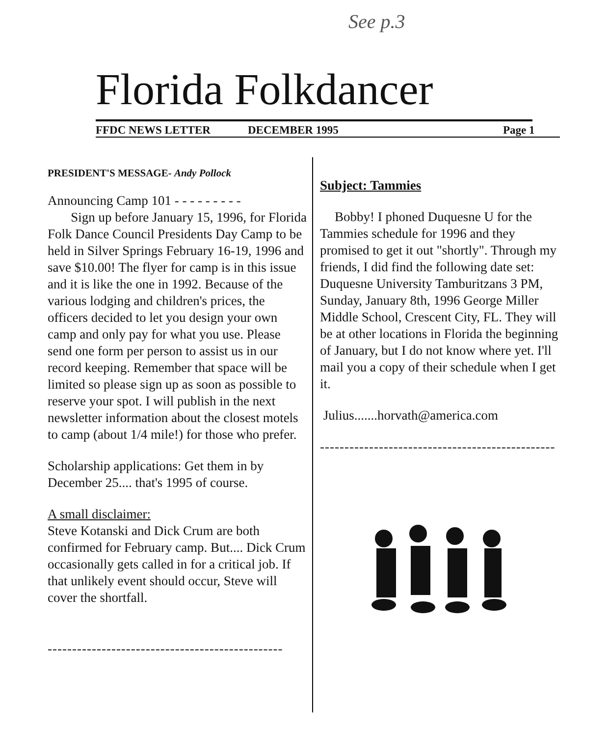See p.3
Florida Folkdancer
FFDC NEWS LETTER DECEMBER 1995 Page 1
PRESIDENT'S MESSAGE- Andy Pollock
Announcing Camp 101 - - - - - - - - -
Sign up before January 15, 1996, for Florida Folk Dance Council Presidents Day Camp to be held in Silver Springs February 16-19, 1996 and save $10.00! The flyer for camp is in this issue and it is like the one in 1992. Because of the various lodging and children's prices, the officers decided to let you design your own camp and only pay for what you use. Please send one form per person to assist us in our record keeping. Remember that space will be limited so please sign up as soon as possible to reserve your spot. I will publish in the next newsletter information about the closest motels to camp (about 1/4 mile!) for those who prefer.
Scholarship applications: Get them in by December 25.... that's 1995 of course.
A small disclaimer:
Steve Kotanski and Dick Crum are both confirmed for February camp. But.... Dick Crum occasionally gets called in for a critical job. If that unlikely event should occur, Steve will cover the shortfall.
------------------------------------------------
Subject: Tammies
Bobby! I phoned Duquesne U for the Tammies schedule for 1996 and they promised to get it out "shortly". Through my friends, I did find the following date set: Duquesne University Tamburitzans 3 PM, Sunday, January 8th, 1996 George Miller Middle School, Crescent City, FL. They will be at other locations in Florida the beginning of January, but I do not know where yet. I'll mail you a copy of their schedule when I get it.
Julius.......horvath@america.com
------------------------------------------------